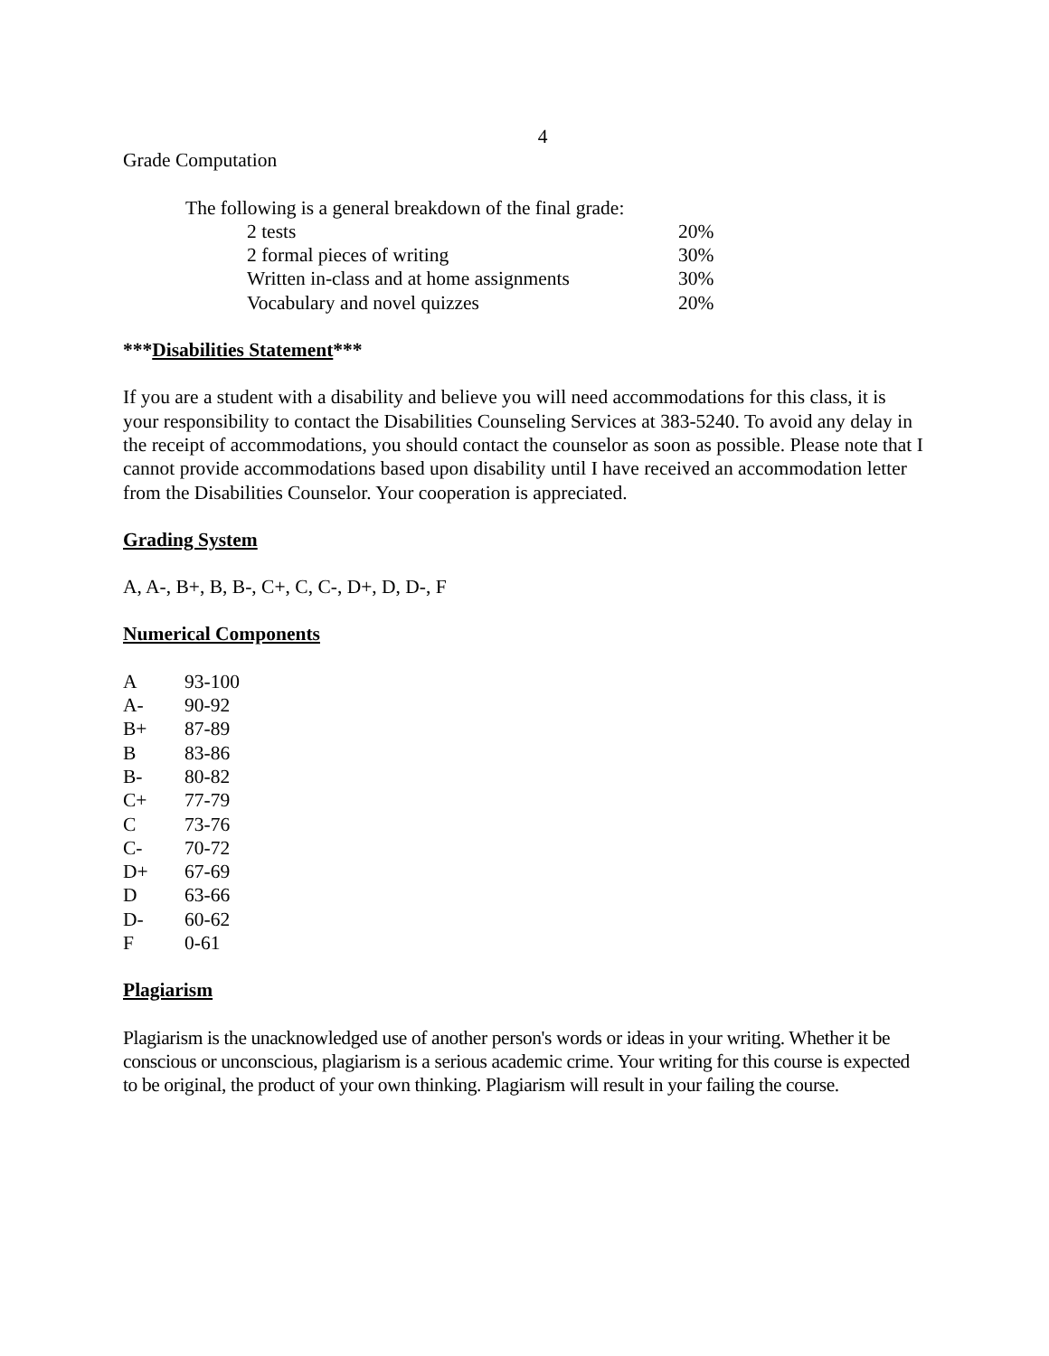4
Grade Computation
The following is a general breakdown of the final grade:
| 2 tests | 20% |
| 2 formal pieces of writing | 30% |
| Written in-class and at home assignments | 30% |
| Vocabulary and novel quizzes | 20% |
***Disabilities Statement***
If you are a student with a disability and believe you will need accommodations for this class, it is your responsibility to contact the Disabilities Counseling Services at 383-5240. To avoid any delay in the receipt of accommodations, you should contact the counselor as soon as possible. Please note that I cannot provide accommodations based upon disability until I have received an accommodation letter from the Disabilities Counselor. Your cooperation is appreciated.
Grading System
A, A-, B+, B, B-, C+, C, C-, D+, D, D-, F
Numerical Components
| A | 93-100 |
| A- | 90-92 |
| B+ | 87-89 |
| B | 83-86 |
| B- | 80-82 |
| C+ | 77-79 |
| C | 73-76 |
| C- | 70-72 |
| D+ | 67-69 |
| D | 63-66 |
| D- | 60-62 |
| F | 0-61 |
Plagiarism
Plagiarism is the unacknowledged use of another person's words or ideas in your writing. Whether it be conscious or unconscious, plagiarism is a serious academic crime. Your writing for this course is expected to be original, the product of your own thinking. Plagiarism will result in your failing the course.